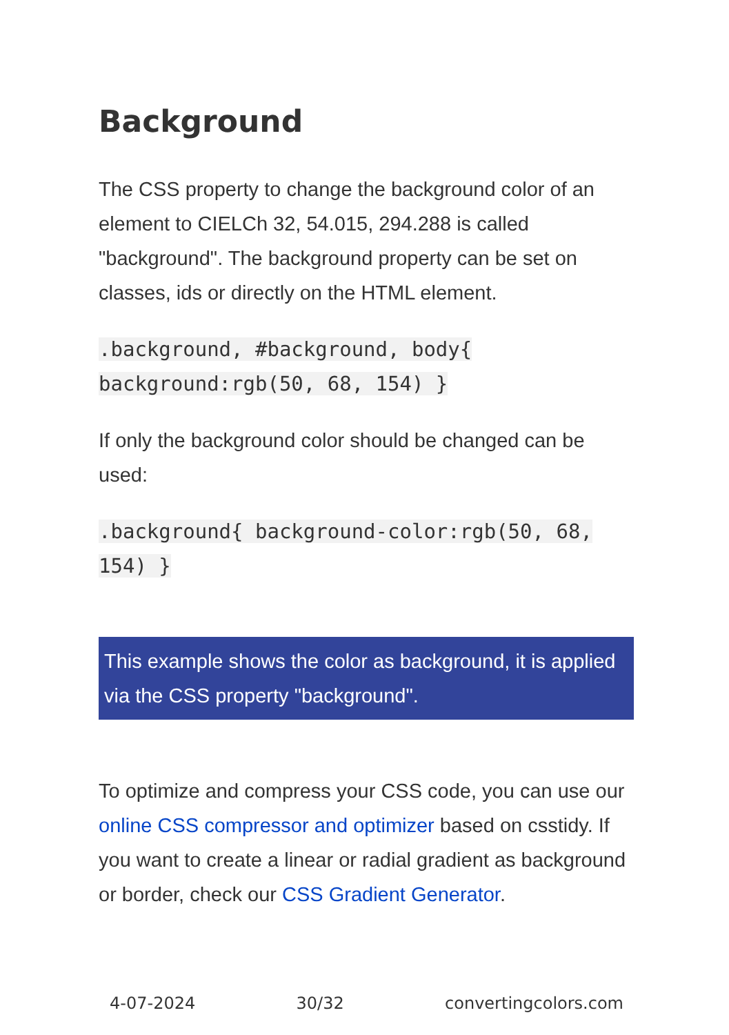Background
The CSS property to change the background color of an element to CIELCh 32, 54.015, 294.288 is called "background". The background property can be set on classes, ids or directly on the HTML element.
.background, #background, body{ background:rgb(50, 68, 154) }
If only the background color should be changed can be used:
.background{ background-color:rgb(50, 68, 154) }
This example shows the color as background, it is applied via the CSS property "background".
To optimize and compress your CSS code, you can use our online CSS compressor and optimizer based on csstidy. If you want to create a linear or radial gradient as background or border, check our CSS Gradient Generator.
4-07-2024 30/32 convertingcolors.com